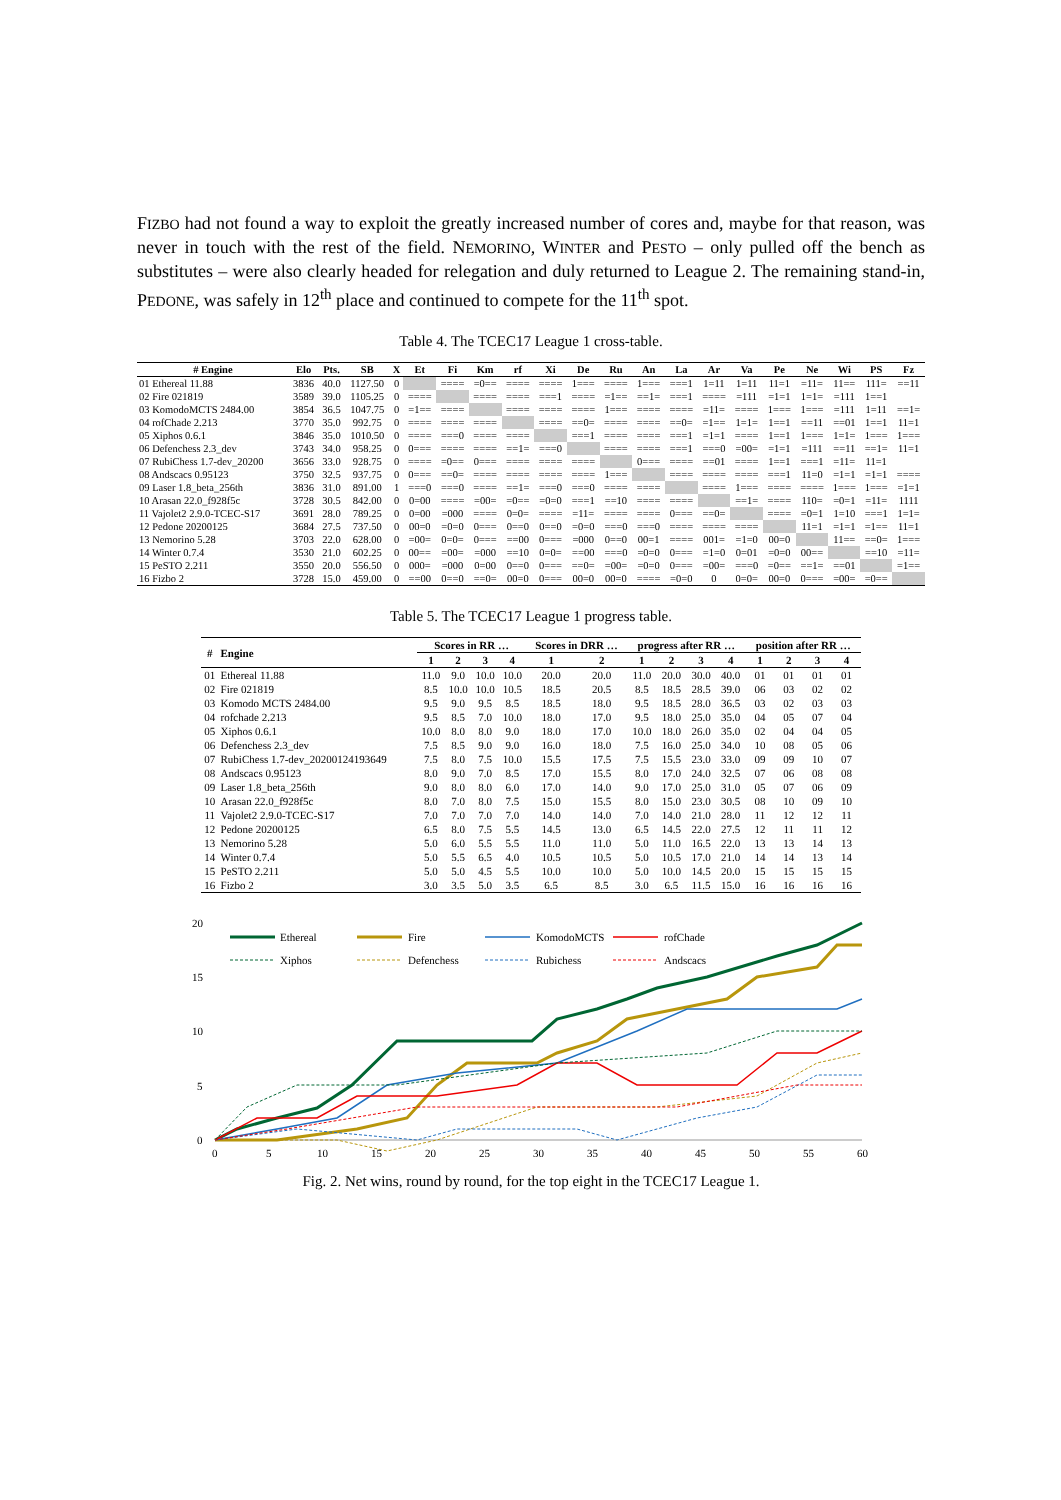FIZBO had not found a way to exploit the greatly increased number of cores and, maybe for that reason, was never in touch with the rest of the field. NEMORINO, WINTER and PESTO – only pulled off the bench as substitutes – were also clearly headed for relegation and duly returned to League 2. The remaining stand-in, PEDONE, was safely in 12<sup>th</sup> place and continued to compete for the 11<sup>th</sup> spot.
Table 4. The TCEC17 League 1 cross-table.
| # Engine | Elo | Pts. | SB | X | Et | Fi | Km | rf | Xi | De | Ru | An | La | Ar | Va | Pe | Ne | Wi | PS | Fz |
| --- | --- | --- | --- | --- | --- | --- | --- | --- | --- | --- | --- | --- | --- | --- | --- | --- | --- | --- | --- | --- |
| 01 Ethereal 11.88 | 3836 | 40.0 | 1127.50 | 0 | | ==== | =0== | ==== | ==== | 1=== | ==== | 1=== | ===1 | 1=11 | 1=11 | 11=1 | =11= | 11== | 111= | ==11 |
| 02 Fire 021819 | 3589 | 39.0 | 1105.25 | 0 | ==== | | ==== | ==== | ===1 | ==== | =1== | ==1= | ===1 | ==== | =111 | =1=1 | 1=1= | =111 | 1==1 | |
| 03 KomodoMCTS 2484.00 | 3854 | 36.5 | 1047.75 | 0 | =1== | ==== | | ==== | ==== | ==== | 1=== | ==== | ==== | =11= | ==== | 1=== | 1=== | =111 | 1=11 | ==1= |
| 04 rofChade 2.213 | 3770 | 35.0 | 992.75 | 0 | ==== | ==== | ==== | | ==== | ==0= | ==== | ==== | ==0= | =1== | 1=1= | 1==1 | ==11 | ==01 | 1==1 | 11=1 |
| 05 Xiphos 0.6.1 | 3846 | 35.0 | 1010.50 | 0 | ==== | ===0 | ==== | ==== | | ===1 | ==== | ==== | ===1 | =1=1 | ==== | 1==1 | 1=== | 1=1= | 1=== | 1=== |
| 06 Defenchess 2.3_dev | 3743 | 34.0 | 958.25 | 0 | 0=== | ==== | ==== | ==1= | ===0 | | ==== | ==== | ===1 | ===0 | =00= | =1=1 | =111 | ==11 | ==1= | 11=1 |
| 07 RubiChess 1.7-dev_20200 | 3656 | 33.0 | 928.75 | 0 | ==== | =0== | 0=== | ==== | ==== | ==== | | 0=== | ==== | ==01 | ==== | 1==1 | ===1 | =11= | 11=1 | |
| 08 Andscacs 0.95123 | 3750 | 32.5 | 937.75 | 0 | 0=== | ==0= | ==== | ==== | ==== | ==== | 1=== | | ==== | ==== | ==== | ===1 | 11=0 | =1=1 | =1=1 | ==== |
| 09 Laser 1.8_beta_256th | 3836 | 31.0 | 891.00 | 1 | ===0 | ===0 | ==== | ==1= | ===0 | ===0 | ==== | ==== | | ==== | 1=== | ==== | ==== | 1=== | 1=== | =1=1 |
| 10 Arasan 22.0_f928f5c | 3728 | 30.5 | 842.00 | 0 | 0=00 | ==== | =00= | =0== | =0=0 | ===1 | ==10 | ==== | ==== | | ==1= | ==== | 110= | =0=1 | =11= | 1111 |
| 11 Vajolet2 2.9.0-TCEC-S17 | 3691 | 28.0 | 789.25 | 0 | 0=00 | =000 | ==== | 0=0= | ==== | =11= | ==== | ==== | 0=== | ==0= | | ==== | =0=1 | 1=10 | ===1 | 1=1= |
| 12 Pedone 20200125 | 3684 | 27.5 | 737.50 | 0 | 00=0 | =0=0 | 0=== | 0==0 | 0==0 | =0=0 | ===0 | ===0 | ==== | ==== | ==== | | 11=1 | =1=1 | =1== | 11=1 |
| 13 Nemorino 5.28 | 3703 | 22.0 | 628.00 | 0 | =00= | 0=0= | 0=== | ==00 | 0=== | =000 | 0==0 | 00=1 | ==== | 001= | =1=0 | 00=0 | | 11== | ==0= | 1=== |
| 14 Winter 0.7.4 | 3530 | 21.0 | 602.25 | 0 | 00== | =00= | =000 | ==10 | 0=0= | ==00 | ===0 | =0=0 | 0=== | =1=0 | 0=01 | =0=0 | 00== | | ==10 | =11= |
| 15 PeSTO 2.211 | 3550 | 20.0 | 556.50 | 0 | 000= | =000 | 0=00 | 0==0 | 0=== | ==0= | =00= | =0=0 | 0=== | =00= | ===0 | =0== | ==1= | ==01 | | =1== |
| 16 Fizbo 2 | 3728 | 15.0 | 459.00 | 0 | ==00 | 0==0 | ==0= | 00=0 | 0=== | 00=0 | 00=0 | ==== | =0=0 | 0 | 0=0= | 00=0 | 0=== | =00= | =0== | |
Table 5. The TCEC17 League 1 progress table.
| # | Engine | Scores in RR … | | | | Scores in DRR … | | progress after RR … | | | | position after RR … | | | |
| --- | --- | --- | --- | --- | --- | --- | --- | --- | --- | --- | --- | --- | --- | --- | --- |
| | | 1 | 2 | 3 | 4 | 1 | 2 | 1 | 2 | 3 | 4 | 1 | 2 | 3 | 4 |
| 01 | Ethereal 11.88 | 11.0 | 9.0 | 10.0 | 10.0 | 20.0 | 20.0 | 11.0 | 20.0 | 30.0 | 40.0 | 01 | 01 | 01 | 01 |
| 02 | Fire 021819 | 8.5 | 10.0 | 10.0 | 10.5 | 18.5 | 20.5 | 8.5 | 18.5 | 28.5 | 39.0 | 06 | 03 | 02 | 02 |
| 03 | Komodo MCTS 2484.00 | 9.5 | 9.0 | 9.5 | 8.5 | 18.5 | 18.0 | 9.5 | 18.5 | 28.0 | 36.5 | 03 | 02 | 03 | 03 |
| 04 | rofchade 2.213 | 9.5 | 8.5 | 7.0 | 10.0 | 18.0 | 17.0 | 9.5 | 18.0 | 25.0 | 35.0 | 04 | 05 | 07 | 04 |
| 05 | Xiphos 0.6.1 | 10.0 | 8.0 | 8.0 | 9.0 | 18.0 | 17.0 | 10.0 | 18.0 | 26.0 | 35.0 | 02 | 04 | 04 | 05 |
| 06 | Defenchess 2.3_dev | 7.5 | 8.5 | 9.0 | 9.0 | 16.0 | 18.0 | 7.5 | 16.0 | 25.0 | 34.0 | 10 | 08 | 05 | 06 |
| 07 | RubiChess 1.7-dev_20200124193649 | 7.5 | 8.0 | 7.5 | 10.0 | 15.5 | 17.5 | 7.5 | 15.5 | 23.0 | 33.0 | 09 | 09 | 10 | 07 |
| 08 | Andscacs 0.95123 | 8.0 | 9.0 | 7.0 | 8.5 | 17.0 | 15.5 | 8.0 | 17.0 | 24.0 | 32.5 | 07 | 06 | 08 | 08 |
| 09 | Laser 1.8_beta_256th | 9.0 | 8.0 | 8.0 | 6.0 | 17.0 | 14.0 | 9.0 | 17.0 | 25.0 | 31.0 | 05 | 07 | 06 | 09 |
| 10 | Arasan 22.0_f928f5c | 8.0 | 7.0 | 8.0 | 7.5 | 15.0 | 15.5 | 8.0 | 15.0 | 23.0 | 30.5 | 08 | 10 | 09 | 10 |
| 11 | Vajolet2 2.9.0-TCEC-S17 | 7.0 | 7.0 | 7.0 | 7.0 | 14.0 | 14.0 | 7.0 | 14.0 | 21.0 | 28.0 | 11 | 12 | 12 | 11 |
| 12 | Pedone 20200125 | 6.5 | 8.0 | 7.5 | 5.5 | 14.5 | 13.0 | 6.5 | 14.5 | 22.0 | 27.5 | 12 | 11 | 11 | 12 |
| 13 | Nemorino 5.28 | 5.0 | 6.0 | 5.5 | 5.5 | 11.0 | 11.0 | 5.0 | 11.0 | 16.5 | 22.0 | 13 | 13 | 14 | 13 |
| 14 | Winter 0.7.4 | 5.0 | 5.5 | 6.5 | 4.0 | 10.5 | 10.5 | 5.0 | 10.5 | 17.0 | 21.0 | 14 | 14 | 13 | 14 |
| 15 | PeSTO 2.211 | 5.0 | 5.0 | 4.5 | 5.5 | 10.0 | 10.0 | 5.0 | 10.0 | 14.5 | 20.0 | 15 | 15 | 15 | 15 |
| 16 | Fizbo 2 | 3.0 | 3.5 | 5.0 | 3.5 | 6.5 | 8.5 | 3.0 | 6.5 | 11.5 | 15.0 | 16 | 16 | 16 | 16 |
20
15
10
5
0
0
5
10
15
20
25
30
35
40
45
50
55
60
Ethereal
Fire
KomodoMCTS
rofChade
Xiphos
Defenchess
Rubichess
Andscacs
Fig. 2. Net wins, round by round, for the top eight in the TCEC17 League 1.